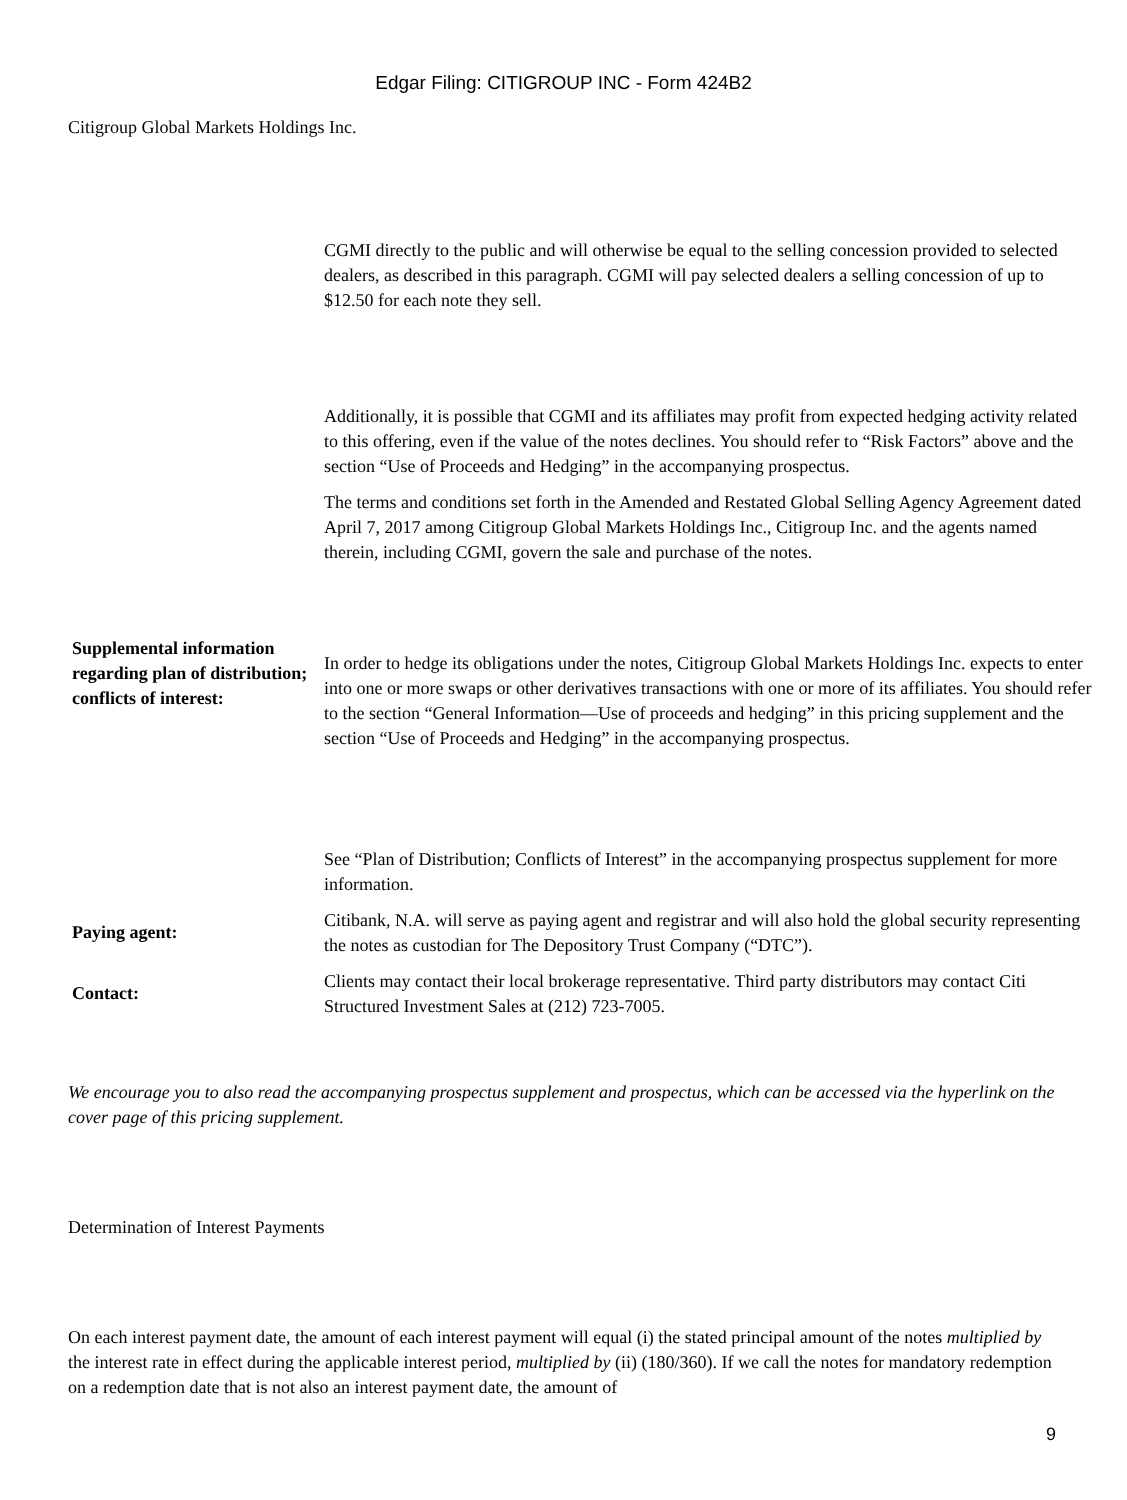Edgar Filing: CITIGROUP INC - Form 424B2
Citigroup Global Markets Holdings Inc.
CGMI directly to the public and will otherwise be equal to the selling concession provided to selected dealers, as described in this paragraph. CGMI will pay selected dealers a selling concession of up to $12.50 for each note they sell.
Additionally, it is possible that CGMI and its affiliates may profit from expected hedging activity related to this offering, even if the value of the notes declines. You should refer to “Risk Factors” above and the section “Use of Proceeds and Hedging” in the accompanying prospectus.
The terms and conditions set forth in the Amended and Restated Global Selling Agency Agreement dated April 7, 2017 among Citigroup Global Markets Holdings Inc., Citigroup Inc. and the agents named therein, including CGMI, govern the sale and purchase of the notes.
Supplemental information regarding plan of distribution; conflicts of interest:
In order to hedge its obligations under the notes, Citigroup Global Markets Holdings Inc. expects to enter into one or more swaps or other derivatives transactions with one or more of its affiliates. You should refer to the section “General Information—Use of proceeds and hedging” in this pricing supplement and the section “Use of Proceeds and Hedging” in the accompanying prospectus.
See “Plan of Distribution; Conflicts of Interest” in the accompanying prospectus supplement for more information.
Paying agent:
Citibank, N.A. will serve as paying agent and registrar and will also hold the global security representing the notes as custodian for The Depository Trust Company (“DTC”).
Contact:
Clients may contact their local brokerage representative. Third party distributors may contact Citi Structured Investment Sales at (212) 723-7005.
We encourage you to also read the accompanying prospectus supplement and prospectus, which can be accessed via the hyperlink on the cover page of this pricing supplement.
Determination of Interest Payments
On each interest payment date, the amount of each interest payment will equal (i) the stated principal amount of the notes multiplied by the interest rate in effect during the applicable interest period, multiplied by (ii) (180/360). If we call the notes for mandatory redemption on a redemption date that is not also an interest payment date, the amount of
9